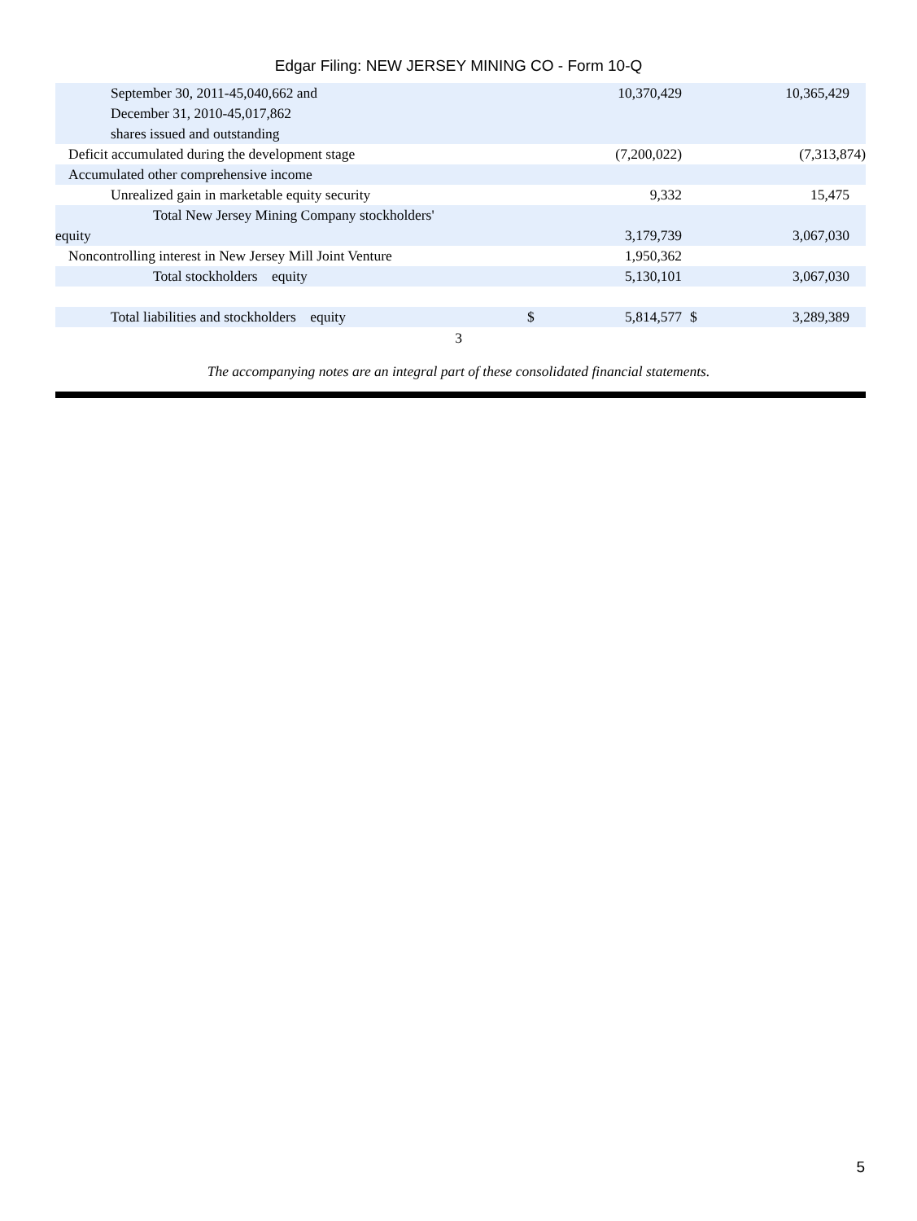Edgar Filing: NEW JERSEY MINING CO - Form 10-Q
| September 30, 2011-45,040,662 and December 31, 2010-45,017,862 shares issued and outstanding | | 10,370,429 | | 10,365,429 |
| Deficit accumulated during the development stage | | (7,200,022) | | (7,313,874) |
| Accumulated other comprehensive income | | | | |
| Unrealized gain in marketable equity security | | 9,332 | | 15,475 |
| Total New Jersey Mining Company stockholders' equity | | 3,179,739 | | 3,067,030 |
| Noncontrolling interest in New Jersey Mill Joint Venture | | 1,950,362 | | |
| Total stockholders equity | | 5,130,101 | | 3,067,030 |
| Total liabilities and stockholders equity | $ | 5,814,577 | $ | 3,289,389 |
3
The accompanying notes are an integral part of these consolidated financial statements.
5